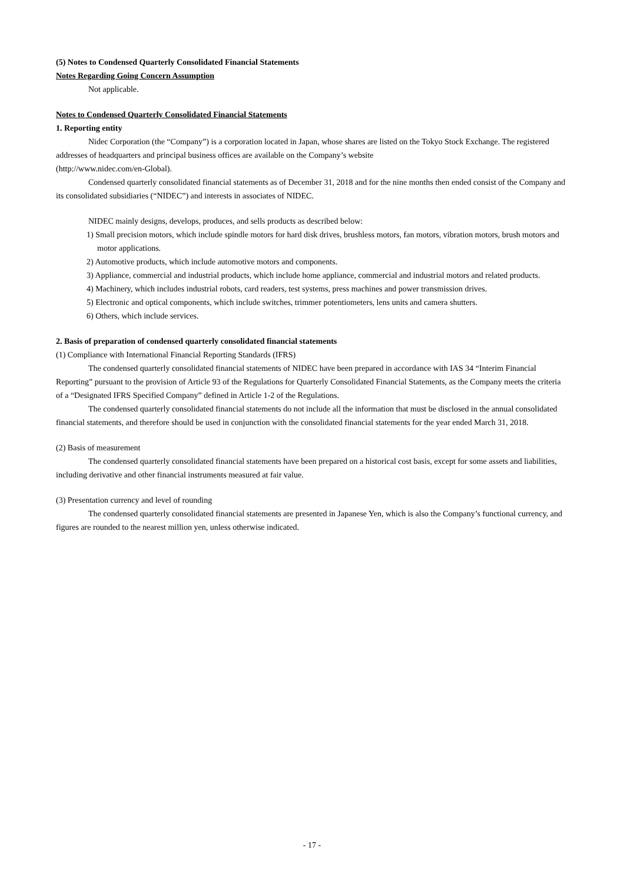(5) Notes to Condensed Quarterly Consolidated Financial Statements
Notes Regarding Going Concern Assumption
Not applicable.
Notes to Condensed Quarterly Consolidated Financial Statements
1. Reporting entity
Nidec Corporation (the “Company”) is a corporation located in Japan, whose shares are listed on the Tokyo Stock Exchange. The registered addresses of headquarters and principal business offices are available on the Company’s website
(http://www.nidec.com/en-Global).
Condensed quarterly consolidated financial statements as of December 31, 2018 and for the nine months then ended consist of the Company and its consolidated subsidiaries (“NIDEC”) and interests in associates of NIDEC.
NIDEC mainly designs, develops, produces, and sells products as described below:
1) Small precision motors, which include spindle motors for hard disk drives, brushless motors, fan motors, vibration motors, brush motors and motor applications.
2) Automotive products, which include automotive motors and components.
3) Appliance, commercial and industrial products, which include home appliance, commercial and industrial motors and related products.
4) Machinery, which includes industrial robots, card readers, test systems, press machines and power transmission drives.
5) Electronic and optical components, which include switches, trimmer potentiometers, lens units and camera shutters.
6) Others, which include services.
2. Basis of preparation of condensed quarterly consolidated financial statements
(1) Compliance with International Financial Reporting Standards (IFRS)
The condensed quarterly consolidated financial statements of NIDEC have been prepared in accordance with IAS 34 “Interim Financial Reporting” pursuant to the provision of Article 93 of the Regulations for Quarterly Consolidated Financial Statements, as the Company meets the criteria of a “Designated IFRS Specified Company” defined in Article 1-2 of the Regulations.
The condensed quarterly consolidated financial statements do not include all the information that must be disclosed in the annual consolidated financial statements, and therefore should be used in conjunction with the consolidated financial statements for the year ended March 31, 2018.
(2) Basis of measurement
The condensed quarterly consolidated financial statements have been prepared on a historical cost basis, except for some assets and liabilities, including derivative and other financial instruments measured at fair value.
(3) Presentation currency and level of rounding
The condensed quarterly consolidated financial statements are presented in Japanese Yen, which is also the Company’s functional currency, and figures are rounded to the nearest million yen, unless otherwise indicated.
- 17 -